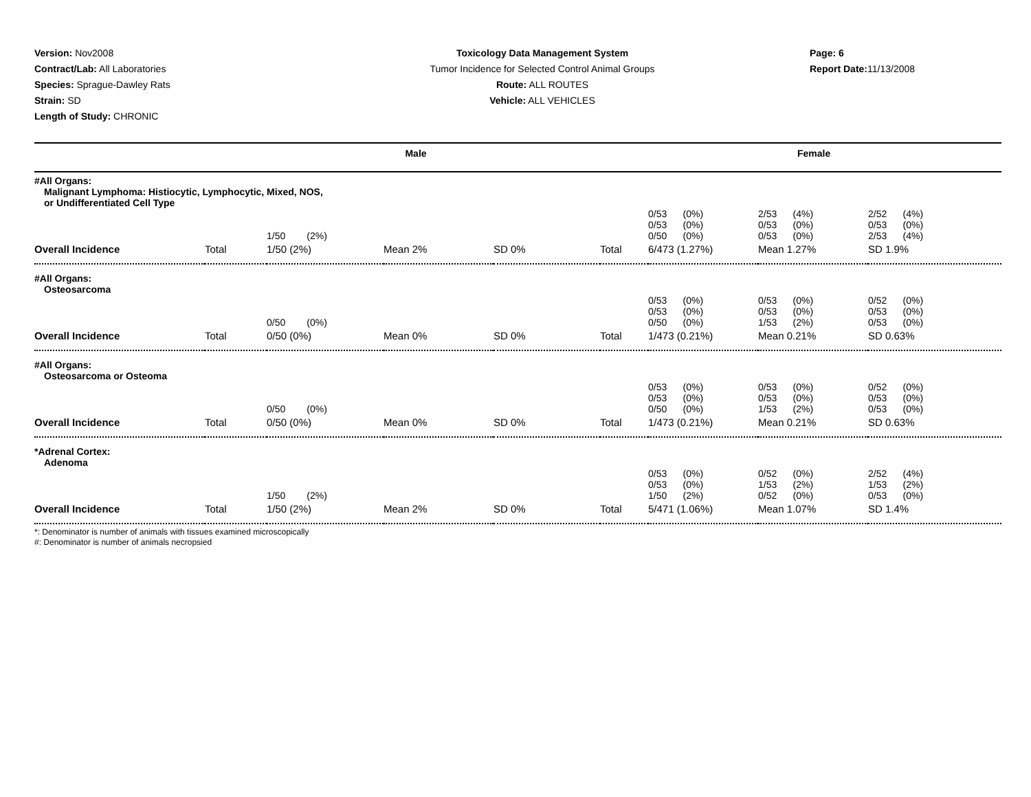Version: Nov2008
Contract/Lab: All Laboratories
Species: Sprague-Dawley Rats
Strain: SD
Length of Study: CHRONIC
Toxicology Data Management System
Tumor Incidence for Selected Control Animal Groups
Route: ALL ROUTES
Vehicle: ALL VEHICLES
Page: 6
Report Date: 11/13/2008
Male Female
| #All Organs: Malignant Lymphoma: Histiocytic, Lymphocytic, Mixed, NOS, or Undifferentiated Cell Type | | | | | | | | |
| | | 1/50 (2%) | | | | 0/53 (0%) 0/53 (0%) 0/50 (0%) | 2/53 (4%) 0/53 (0%) 0/53 (0%) | 2/52 (4%) 0/53 (0%) 2/53 (4%) |
| Overall Incidence | Total | 1/50 (2%) | Mean 2% | SD 0% | Total | 6/473 (1.27%) | Mean 1.27% | SD 1.9% |
| #All Organs: Osteosarcoma | | | | | | | | |
| | | 0/50 (0%) | | | | 0/53 (0%) 0/53 (0%) 0/50 (0%) | 0/53 (0%) 0/53 (0%) 1/53 (2%) | 0/52 (0%) 0/53 (0%) 0/53 (0%) |
| Overall Incidence | Total | 0/50 (0%) | Mean 0% | SD 0% | Total | 1/473 (0.21%) | Mean 0.21% | SD 0.63% |
| #All Organs: Osteosarcoma or Osteoma | | | | | | | | |
| | | 0/50 (0%) | | | | 0/53 (0%) 0/53 (0%) 0/50 (0%) | 0/53 (0%) 0/53 (0%) 1/53 (2%) | 0/52 (0%) 0/53 (0%) 0/53 (0%) |
| Overall Incidence | Total | 0/50 (0%) | Mean 0% | SD 0% | Total | 1/473 (0.21%) | Mean 0.21% | SD 0.63% |
| *Adrenal Cortex: Adenoma | | | | | | | | |
| | | 1/50 (2%) | | | | 0/53 (0%) 0/53 (0%) 1/50 (2%) | 0/52 (0%) 1/53 (2%) 0/52 (0%) | 2/52 (4%) 1/53 (2%) 0/53 (0%) |
| Overall Incidence | Total | 1/50 (2%) | Mean 2% | SD 0% | Total | 5/471 (1.06%) | Mean 1.07% | SD 1.4% |
*: Denominator is number of animals with tissues examined microscopically
#: Denominator is number of animals necropsied